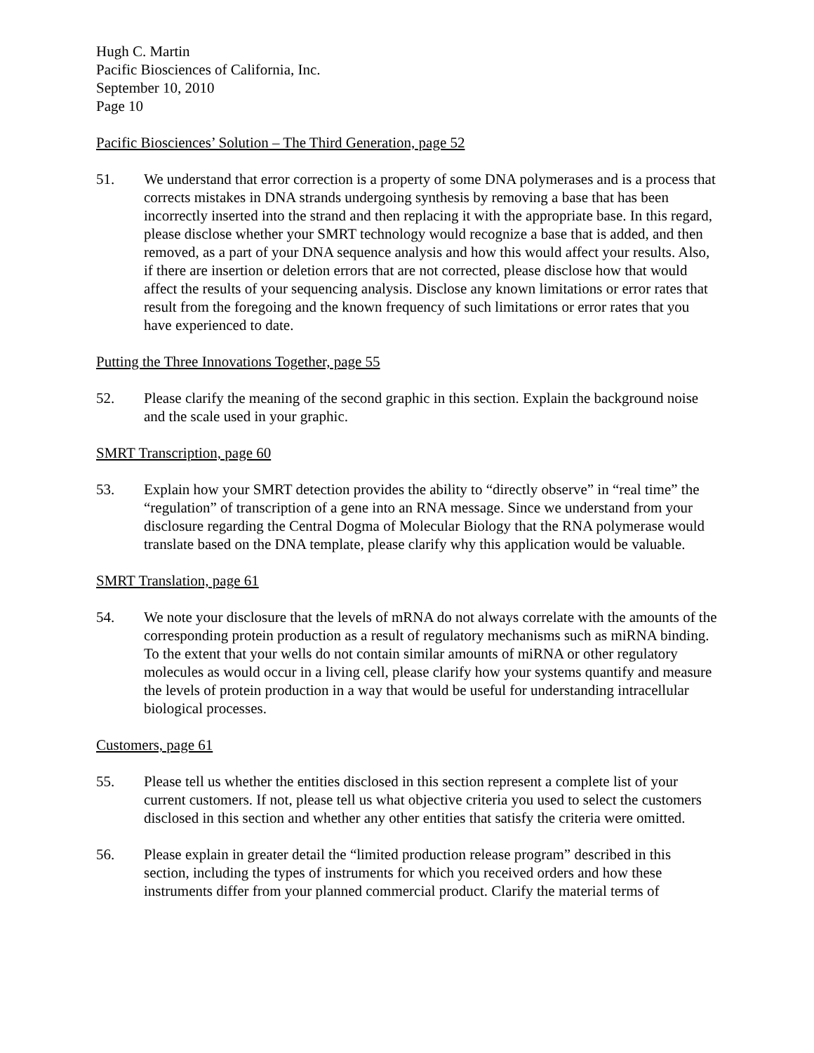Hugh C. Martin
Pacific Biosciences of California, Inc.
September 10, 2010
Page 10
Pacific Biosciences’ Solution – The Third Generation, page 52
51. We understand that error correction is a property of some DNA polymerases and is a process that corrects mistakes in DNA strands undergoing synthesis by removing a base that has been incorrectly inserted into the strand and then replacing it with the appropriate base. In this regard, please disclose whether your SMRT technology would recognize a base that is added, and then removed, as a part of your DNA sequence analysis and how this would affect your results. Also, if there are insertion or deletion errors that are not corrected, please disclose how that would affect the results of your sequencing analysis. Disclose any known limitations or error rates that result from the foregoing and the known frequency of such limitations or error rates that you have experienced to date.
Putting the Three Innovations Together, page 55
52. Please clarify the meaning of the second graphic in this section. Explain the background noise and the scale used in your graphic.
SMRT Transcription, page 60
53. Explain how your SMRT detection provides the ability to “directly observe” in “real time” the “regulation” of transcription of a gene into an RNA message. Since we understand from your disclosure regarding the Central Dogma of Molecular Biology that the RNA polymerase would translate based on the DNA template, please clarify why this application would be valuable.
SMRT Translation, page 61
54. We note your disclosure that the levels of mRNA do not always correlate with the amounts of the corresponding protein production as a result of regulatory mechanisms such as miRNA binding. To the extent that your wells do not contain similar amounts of miRNA or other regulatory molecules as would occur in a living cell, please clarify how your systems quantify and measure the levels of protein production in a way that would be useful for understanding intracellular biological processes.
Customers, page 61
55. Please tell us whether the entities disclosed in this section represent a complete list of your current customers. If not, please tell us what objective criteria you used to select the customers disclosed in this section and whether any other entities that satisfy the criteria were omitted.
56. Please explain in greater detail the “limited production release program” described in this section, including the types of instruments for which you received orders and how these instruments differ from your planned commercial product. Clarify the material terms of